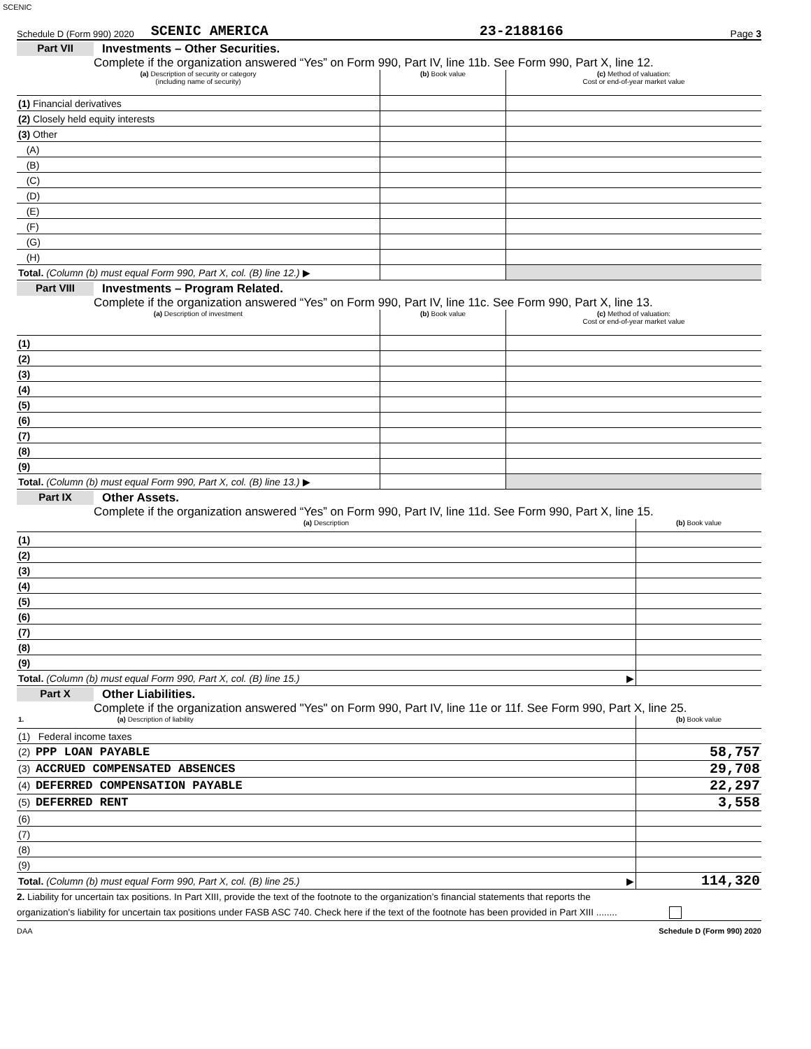SCENIC
Schedule D (Form 990) 2020 SCENIC AMERICA 23-2188166 Page 3
Part VII Investments – Other Securities.
Complete if the organization answered “Yes” on Form 990, Part IV, line 11b. See Form 990, Part X, line 12.
| (a) Description of security or category (including name of security) | (b) Book value | (c) Method of valuation: Cost or end-of-year market value |
| --- | --- | --- |
| (1) Financial derivatives | | |
| (2) Closely held equity interests | | |
| (3) Other | | |
| (A) | | |
| (B) | | |
| (C) | | |
| (D) | | |
| (E) | | |
| (F) | | |
| (G) | | |
| (H) | | |
| Total. (Column (b) must equal Form 990, Part X, col. (B) line 12.) ▶ | | |
Part VIII Investments – Program Related.
Complete if the organization answered “Yes” on Form 990, Part IV, line 11c. See Form 990, Part X, line 13.
| (a) Description of investment | (b) Book value | (c) Method of valuation: Cost or end-of-year market value |
| --- | --- | --- |
| (1) | | |
| (2) | | |
| (3) | | |
| (4) | | |
| (5) | | |
| (6) | | |
| (7) | | |
| (8) | | |
| (9) | | |
| Total. (Column (b) must equal Form 990, Part X, col. (B) line 13.) ▶ | | |
Part IX Other Assets.
Complete if the organization answered “Yes” on Form 990, Part IV, line 11d. See Form 990, Part X, line 15.
| (a) Description | (b) Book value |
| --- | --- |
| (1) | |
| (2) | |
| (3) | |
| (4) | |
| (5) | |
| (6) | |
| (7) | |
| (8) | |
| (9) | |
| Total. (Column (b) must equal Form 990, Part X, col. (B) line 15.) ▶ | |
Part X Other Liabilities.
Complete if the organization answered "Yes" on Form 990, Part IV, line 11e or 11f. See Form 990, Part X, line 25.
| 1. (a) Description of liability | (b) Book value |
| --- | --- |
| (1) Federal income taxes | |
| (2) PPP LOAN PAYABLE | 58,757 |
| (3) ACCRUED COMPENSATED ABSENCES | 29,708 |
| (4) DEFERRED COMPENSATION PAYABLE | 22,297 |
| (5) DEFERRED RENT | 3,558 |
| (6) | |
| (7) | |
| (8) | |
| (9) | |
| Total. (Column (b) must equal Form 990, Part X, col. (B) line 25.) ▶ | 114,320 |
2. Liability for uncertain tax positions. In Part XIII, provide the text of the footnote to the organization’s financial statements that reports the
organization's liability for uncertain tax positions under FASB ASC 740. Check here if the text of the footnote has been provided in Part XIII ........
DAA Schedule D (Form 990) 2020